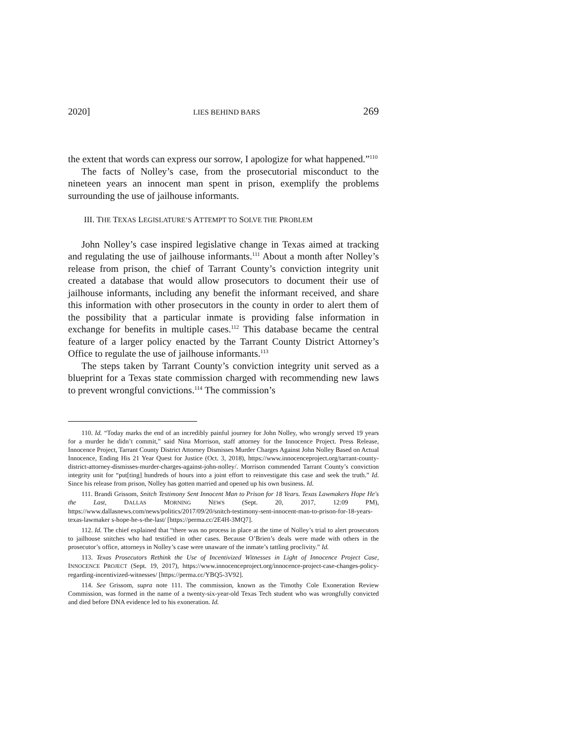2020] LIES BEHIND BARS 269
the extent that words can express our sorrow, I apologize for what happened.”<sup>110</sup>
The facts of Nolley’s case, from the prosecutorial misconduct to the nineteen years an innocent man spent in prison, exemplify the problems surrounding the use of jailhouse informants.
III. THE TEXAS LEGISLATURE’S ATTEMPT TO SOLVE THE PROBLEM
John Nolley’s case inspired legislative change in Texas aimed at tracking and regulating the use of jailhouse informants.<sup>111</sup> About a month after Nolley’s release from prison, the chief of Tarrant County’s conviction integrity unit created a database that would allow prosecutors to document their use of jailhouse informants, including any benefit the informant received, and share this information with other prosecutors in the county in order to alert them of the possibility that a particular inmate is providing false information in exchange for benefits in multiple cases.<sup>112</sup> This database became the central feature of a larger policy enacted by the Tarrant County District Attorney’s Office to regulate the use of jailhouse informants.<sup>113</sup>
The steps taken by Tarrant County’s conviction integrity unit served as a blueprint for a Texas state commission charged with recommending new laws to prevent wrongful convictions.<sup>114</sup> The commission’s
110. Id. “Today marks the end of an incredibly painful journey for John Nolley, who wrongly served 19 years for a murder he didn’t commit,” said Nina Morrison, staff attorney for the Innocence Project. Press Release, Innocence Project, Tarrant County District Attorney Dismisses Murder Charges Against John Nolley Based on Actual Innocence, Ending His 21 Year Quest for Justice (Oct. 3, 2018), https://www.innocenceproject.org/tarrant-county-district-attorney-dismisses-murder-charges-against-john-nolley/. Morrison commended Tarrant County’s conviction integrity unit for “put[ting] hundreds of hours into a joint effort to reinvestigate this case and seek the truth.” Id. Since his release from prison, Nolley has gotten married and opened up his own business. Id.
111. Brandi Grissom, Snitch Testimony Sent Innocent Man to Prison for 18 Years. Texas Lawmakers Hope He's the Last, DALLAS MORNING NEWS (Sept. 20, 2017, 12:09 PM), https://www.dallasnews.com/news/politics/2017/09/20/snitch-testimony-sent-innocent-man-to-prison-for-18-years-texas-lawmaker s-hope-he-s-the-last/ [https://perma.cc/2E4H-3MQ7].
112. Id. The chief explained that “there was no process in place at the time of Nolley’s trial to alert prosecutors to jailhouse snitches who had testified in other cases. Because O’Brien’s deals were made with others in the prosecutor’s office, attorneys in Nolley’s case were unaware of the inmate’s tattling proclivity.” Id.
113. Texas Prosecutors Rethink the Use of Incentivized Witnesses in Light of Innocence Project Case, INNOCENCE PROJECT (Sept. 19, 2017), https://www.innocenceproject.org/innocence-project-case-changes-policy-regarding-incentivized-witnesses/ [https://perma.cc/YBQ5-3V92].
114. See Grissom, supra note 111. The commission, known as the Timothy Cole Exoneration Review Commission, was formed in the name of a twenty-six-year-old Texas Tech student who was wrongfully convicted and died before DNA evidence led to his exoneration. Id.